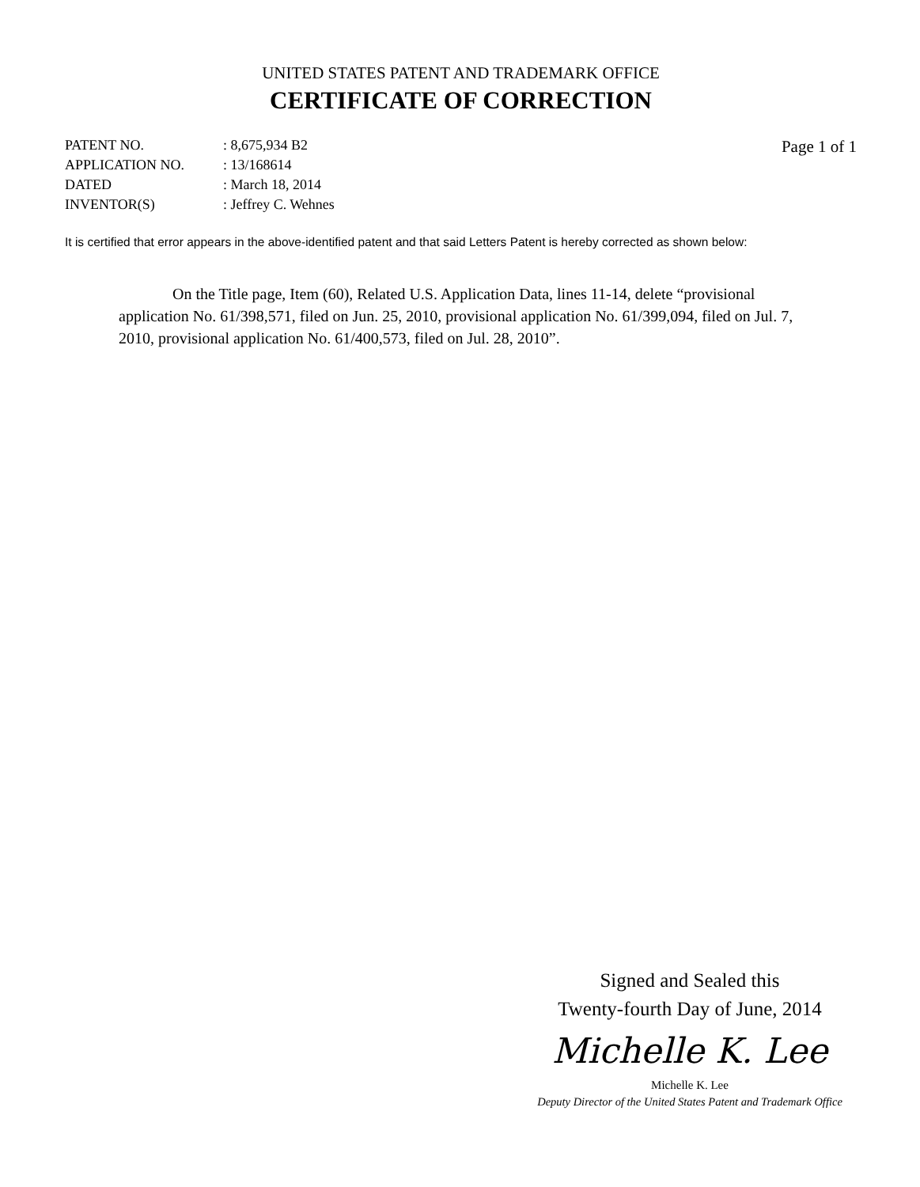UNITED STATES PATENT AND TRADEMARK OFFICE
CERTIFICATE OF CORRECTION
| PATENT NO. | : 8,675,934 B2 |
| APPLICATION NO. | : 13/168614 |
| DATED | : March 18, 2014 |
| INVENTOR(S) | : Jeffrey C. Wehnes |
Page 1 of 1
It is certified that error appears in the above-identified patent and that said Letters Patent is hereby corrected as shown below:
On the Title page, Item (60), Related U.S. Application Data, lines 11-14, delete “provisional application No. 61/398,571, filed on Jun. 25, 2010, provisional application No. 61/399,094, filed on Jul. 7, 2010, provisional application No. 61/400,573, filed on Jul. 28, 2010”.
Signed and Sealed this
Twenty-fourth Day of June, 2014
Michelle K. Lee
Michelle K. Lee
Deputy Director of the United States Patent and Trademark Office